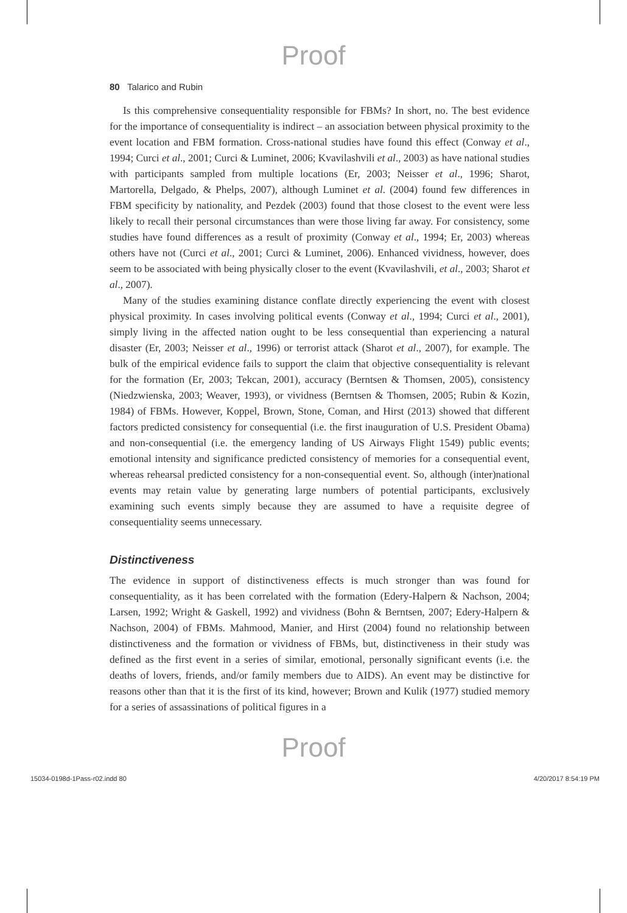Proof
80 Talarico and Rubin
Is this comprehensive consequentiality responsible for FBMs? In short, no. The best evidence for the importance of consequentiality is indirect – an association between physical proximity to the event location and FBM formation. Cross-national studies have found this effect (Conway et al., 1994; Curci et al., 2001; Curci & Luminet, 2006; Kvavilashvili et al., 2003) as have national studies with participants sampled from multiple locations (Er, 2003; Neisser et al., 1996; Sharot, Martorella, Delgado, & Phelps, 2007), although Luminet et al. (2004) found few differences in FBM specificity by nationality, and Pezdek (2003) found that those closest to the event were less likely to recall their personal circumstances than were those living far away. For consistency, some studies have found differences as a result of proximity (Conway et al., 1994; Er, 2003) whereas others have not (Curci et al., 2001; Curci & Luminet, 2006). Enhanced vividness, however, does seem to be associated with being physically closer to the event (Kvavilashvili, et al., 2003; Sharot et al., 2007).
Many of the studies examining distance conflate directly experiencing the event with closest physical proximity. In cases involving political events (Conway et al., 1994; Curci et al., 2001), simply living in the affected nation ought to be less consequential than experiencing a natural disaster (Er, 2003; Neisser et al., 1996) or terrorist attack (Sharot et al., 2007), for example. The bulk of the empirical evidence fails to support the claim that objective consequentiality is relevant for the formation (Er, 2003; Tekcan, 2001), accuracy (Berntsen & Thomsen, 2005), consistency (Niedzwienska, 2003; Weaver, 1993), or vividness (Berntsen & Thomsen, 2005; Rubin & Kozin, 1984) of FBMs. However, Koppel, Brown, Stone, Coman, and Hirst (2013) showed that different factors predicted consistency for consequential (i.e. the first inauguration of U.S. President Obama) and non-consequential (i.e. the emergency landing of US Airways Flight 1549) public events; emotional intensity and significance predicted consistency of memories for a consequential event, whereas rehearsal predicted consistency for a non-consequential event. So, although (inter)national events may retain value by generating large numbers of potential participants, exclusively examining such events simply because they are assumed to have a requisite degree of consequentiality seems unnecessary.
Distinctiveness
The evidence in support of distinctiveness effects is much stronger than was found for consequentiality, as it has been correlated with the formation (Edery-Halpern & Nachson, 2004; Larsen, 1992; Wright & Gaskell, 1992) and vividness (Bohn & Berntsen, 2007; Edery-Halpern & Nachson, 2004) of FBMs. Mahmood, Manier, and Hirst (2004) found no relationship between distinctiveness and the formation or vividness of FBMs, but, distinctiveness in their study was defined as the first event in a series of similar, emotional, personally significant events (i.e. the deaths of lovers, friends, and/or family members due to AIDS). An event may be distinctive for reasons other than that it is the first of its kind, however; Brown and Kulik (1977) studied memory for a series of assassinations of political figures in a
Proof
15034-0198d-1Pass-r02.indd 80 4/20/2017 8:54:19 PM